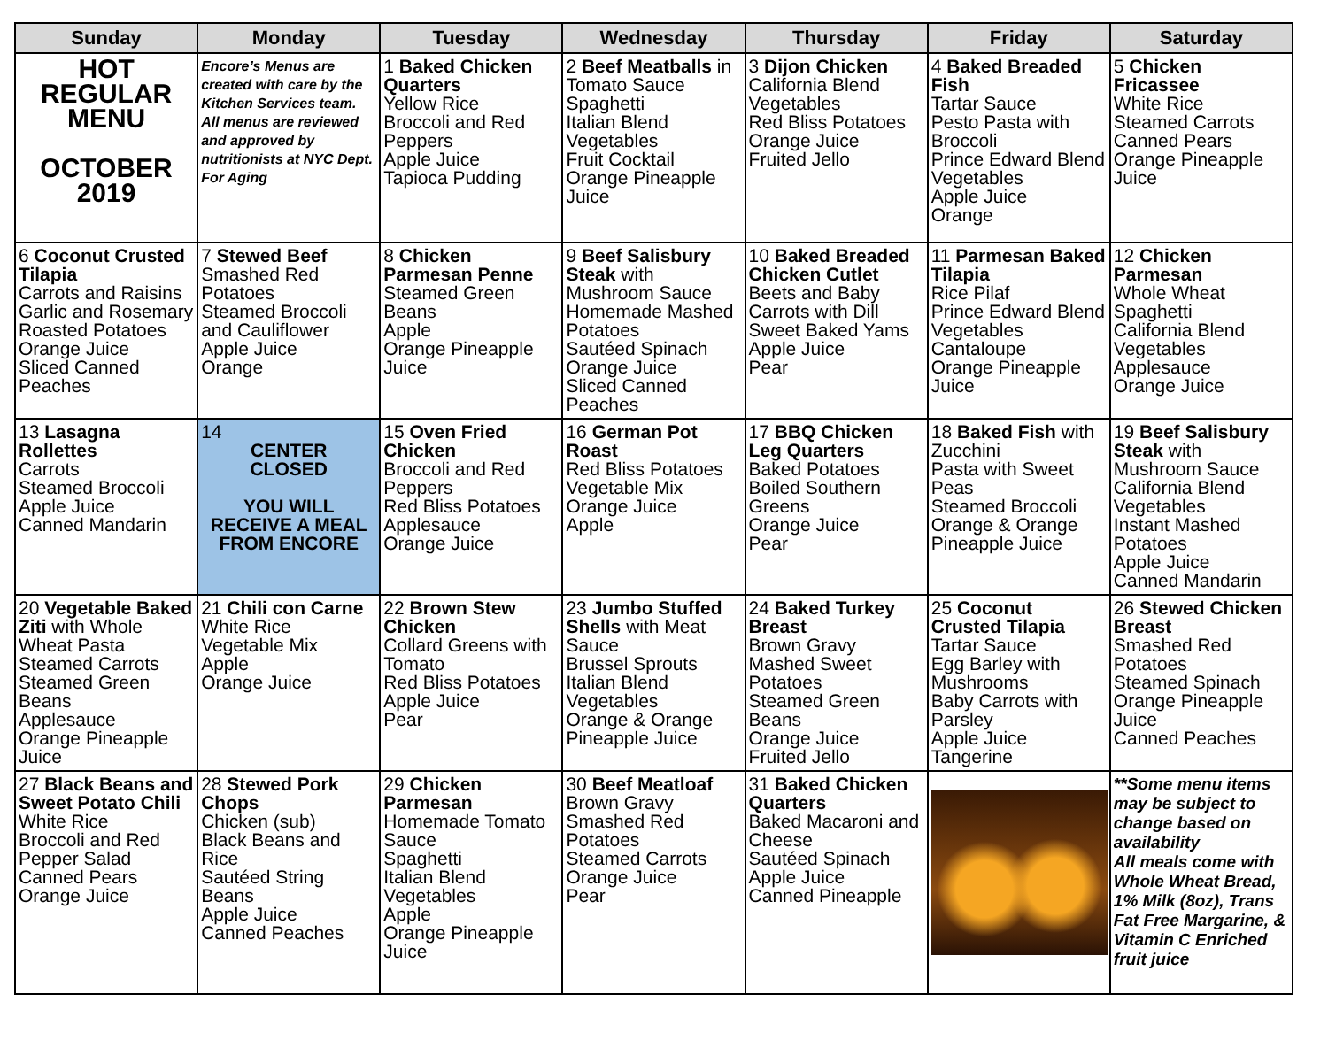| Sunday | Monday | Tuesday | Wednesday | Thursday | Friday | Saturday |
| --- | --- | --- | --- | --- | --- | --- |
| HOT REGULAR MENU OCTOBER 2019 | Encore’s Menus are created with care by the Kitchen Services team. All menus are reviewed and approved by nutritionists at NYC Dept. For Aging | 1 Baked Chicken Quarters Yellow Rice Broccoli and Red Peppers Apple Juice Tapioca Pudding | 2 Beef Meatballs in Tomato Sauce Spaghetti Italian Blend Vegetables Fruit Cocktail Orange Pineapple Juice | 3 Dijon Chicken California Blend Vegetables Red Bliss Potatoes Orange Juice Fruited Jello | 4 Baked Breaded Fish Tartar Sauce Pesto Pasta with Broccoli Prince Edward Blend Vegetables Apple Juice Orange | 5 Chicken Fricassee White Rice Steamed Carrots Canned Pears Orange Pineapple Juice |
| 6 Coconut Crusted Tilapia Carrots and Raisins Garlic and Rosemary Roasted Potatoes Orange Juice Sliced Canned Peaches | 7 Stewed Beef Smashed Red Potatoes Steamed Broccoli and Cauliflower Apple Juice Orange | 8 Chicken Parmesan Penne Steamed Green Beans Apple Orange Pineapple Juice | 9 Beef Salisbury Steak with Mushroom Sauce Homemade Mashed Potatoes Sautéed Spinach Orange Juice Sliced Canned Peaches | 10 Baked Breaded Chicken Cutlet Beets and Baby Carrots with Dill Sweet Baked Yams Apple Juice Pear | 11 Parmesan Baked Tilapia Rice Pilaf Prince Edward Blend Vegetables Cantaloupe Orange Pineapple Juice | 12 Chicken Parmesan Whole Wheat Spaghetti California Blend Vegetables Applesauce Orange Juice |
| 13 Lasagna Rollettes Carrots Steamed Broccoli Apple Juice Canned Mandarin | 14 CENTER CLOSED YOU WILL RECEIVE A MEAL FROM ENCORE | 15 Oven Fried Chicken Broccoli and Red Peppers Red Bliss Potatoes Applesauce Orange Juice | 16 German Pot Roast Red Bliss Potatoes Vegetable Mix Orange Juice Apple | 17 BBQ Chicken Leg Quarters Baked Potatoes Boiled Southern Greens Orange Juice Pear | 18 Baked Fish with Zucchini Pasta with Sweet Peas Steamed Broccoli Orange & Orange Pineapple Juice | 19 Beef Salisbury Steak with Mushroom Sauce California Blend Vegetables Instant Mashed Potatoes Apple Juice Canned Mandarin |
| 20 Vegetable Baked Ziti with Whole Wheat Pasta Steamed Carrots Steamed Green Beans Applesauce Orange Pineapple Juice | 21 Chili con Carne White Rice Vegetable Mix Apple Orange Juice | 22 Brown Stew Chicken Collard Greens with Tomato Red Bliss Potatoes Apple Juice Pear | 23 Jumbo Stuffed Shells with Meat Sauce Brussel Sprouts Italian Blend Vegetables Orange & Orange Pineapple Juice | 24 Baked Turkey Breast Brown Gravy Mashed Sweet Potatoes Steamed Green Beans Orange Juice Fruited Jello | 25 Coconut Crusted Tilapia Tartar Sauce Egg Barley with Mushrooms Baby Carrots with Parsley Apple Juice Tangerine | 26 Stewed Chicken Breast Smashed Red Potatoes Steamed Spinach Orange Pineapple Juice Canned Peaches |
| 27 Black Beans and Sweet Potato Chili White Rice Broccoli and Red Pepper Salad Canned Pears Orange Juice | 28 Stewed Pork Chops Chicken (sub) Black Beans and Rice Sautéed String Beans Apple Juice Canned Peaches | 29 Chicken Parmesan Homemade Tomato Sauce Spaghetti Italian Blend Vegetables Apple Orange Pineapple Juice | 30 Beef Meatloaf Brown Gravy Smashed Red Potatoes Steamed Carrots Orange Juice Pear | 31 Baked Chicken Quarters Baked Macaroni and Cheese Sautéed Spinach Apple Juice Canned Pineapple | | **Some menu items may be subject to change based on availability All meals come with Whole Wheat Bread, 1% Milk (8oz), Trans Fat Free Margarine, & Vitamin C Enriched fruit juice |